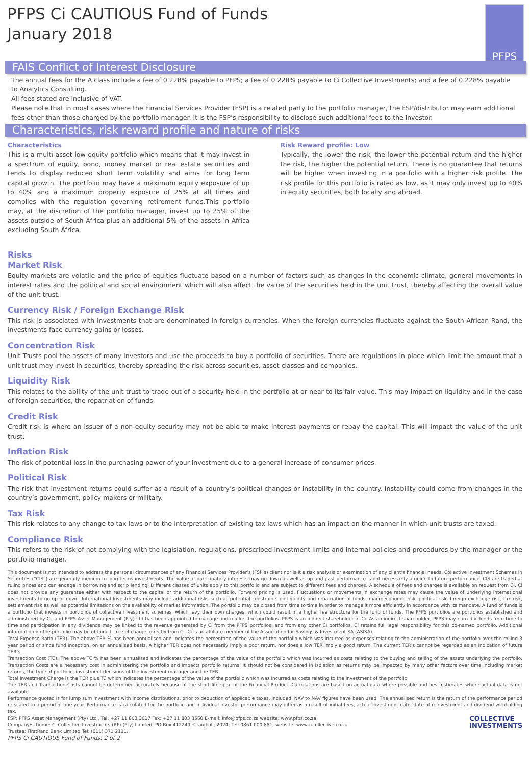PFPS Ci CAUTIOUS Fund of Funds
January 2018
PFPS
FAIS Conflict of Interest Disclosure
The annual fees for the A class include a fee of 0.228% payable to PFPS; a fee of 0.228% payable to Ci Collective Investments; and a fee of 0.228% payable to Analytics Consulting.
All fees stated are inclusive of VAT.
Please note that in most cases where the Financial Services Provider (FSP) is a related party to the portfolio manager, the FSP/distributor may earn additional fees other than those charged by the portfolio manager. It is the FSP’s responsibility to disclose such additional fees to the investor.
Characteristics, risk reward profile and nature of risks
Characteristics
This is a multi-asset low equity portfolio which means that it may invest in a spectrum of equity, bond, money market or real estate securities and tends to display reduced short term volatility and aims for long term capital growth. The portfolio may have a maximum equity exposure of up to 40% and a maximum property exposure of 25% at all times and complies with the regulation governing retirement funds.This portfolio may, at the discretion of the portfolio manager, invest up to 25% of the assets outside of South Africa plus an additional 5% of the assets in Africa excluding South Africa.
Risk Reward profile: Low
Typically, the lower the risk, the lower the potential return and the higher the risk, the higher the potential return. There is no guarantee that returns will be higher when investing in a portfolio with a higher risk profile. The risk profile for this portfolio is rated as low, as it may only invest up to 40% in equity securities, both locally and abroad.
Risks
Market Risk
Equity markets are volatile and the price of equities fluctuate based on a number of factors such as changes in the economic climate, general movements in interest rates and the political and social environment which will also affect the value of the securities held in the unit trust, thereby affecting the overall value of the unit trust.
Currency Risk / Foreign Exchange Risk
This risk is associated with investments that are denominated in foreign currencies. When the foreign currencies fluctuate against the South African Rand, the investments face currency gains or losses.
Concentration Risk
Unit Trusts pool the assets of many investors and use the proceeds to buy a portfolio of securities. There are regulations in place which limit the amount that a unit trust may invest in securities, thereby spreading the risk across securities, asset classes and companies.
Liquidity Risk
This relates to the ability of the unit trust to trade out of a security held in the portfolio at or near to its fair value. This may impact on liquidity and in the case of foreign securities, the repatriation of funds.
Credit Risk
Credit risk is where an issuer of a non-equity security may not be able to make interest payments or repay the capital. This will impact the value of the unit trust.
Inflation Risk
The risk of potential loss in the purchasing power of your investment due to a general increase of consumer prices.
Political Risk
The risk that investment returns could suffer as a result of a country’s political changes or instability in the country. Instability could come from changes in the country’s government, policy makers or military.
Tax Risk
This risk relates to any change to tax laws or to the interpretation of existing tax laws which has an impact on the manner in which unit trusts are taxed.
Compliance Risk
This refers to the risk of not complying with the legislation, regulations, prescribed investment limits and internal policies and procedures by the manager or the portfolio manager.
This document is not intended to address the personal circumstances of any Financial Services Provider’s (FSP’s) client nor is it a risk analysis or examination of any client’s financial needs. Collective Investment Schemes in Securities (“CIS”) are generally medium to long terms investments. The value of participatory interests may go down as well as up and past performance is not necessarily a guide to future performance. CIS are traded at ruling prices and can engage in borrowing and scrip lending. Different classes of units apply to this portfolio and are subject to different fees and charges. A schedule of fees and charges is available on request from Ci. Ci does not provide any guarantee either with respect to the capital or the return of the portfolio. Forward pricing is used. Fluctuations or movements in exchange rates may cause the value of underlying international investments to go up or down. International Investments may include additional risks such as potential constraints on liquidity and repatriation of funds, macroeconomic risk, political risk, foreign exchange risk, tax risk, settlement risk as well as potential limitations on the availability of market information. The portfolio may be closed from time to time in order to manage it more efficiently in accordance with its mandate. A fund of funds is a portfolio that invests in portfolios of collective investment schemes, which levy their own charges, which could result in a higher fee structure for the fund of funds. The PFPS portfolios are portfolios established and administered by Ci, and PFPS Asset Management (Pty) Ltd has been appointed to manage and market the portfolios. PFPS is an indirect shareholder of Ci. As an indirect shareholder, PFPS may earn dividends from time to time and participation in any dividends may be linked to the revenue generated by Ci from the PFPS portfolios, and from any other Ci portfolios. Ci retains full legal responsibility for this co-named portfolio. Additional information on the portfolio may be obtained, free of charge, directly from Ci. Ci is an affiliate member of the Association for Savings & Investment SA (ASISA).
Total Expense Ratio (TER): The above TER % has been annualised and indicates the percentage of the value of the portfolio which was incurred as expenses relating to the administration of the portfolio over the rolling 3 year period or since fund inception, on an annualised basis. A higher TER does not necessarily imply a poor return, nor does a low TER imply a good return. The current TER’s cannot be regarded as an indication of future TER’s.
Transaction Cost (TC): The above TC % has been annualised and indicates the percentage of the value of the portfolio which was incurred as costs relating to the buying and selling of the assets underlying the portfolio. Transaction Costs are a necessary cost in administering the portfolio and impacts portfolio returns. It should not be considered in isolation as returns may be impacted by many other factors over time including market returns, the type of portfolio, investment decisions of the investment manager and the TER.
Total Investment Charge is the TER plus TC which indicates the percentage of the value of the portfolio which was incurred as costs relating to the investment of the portfolio.
The TER and Transaction Costs cannot be determined accurately because of the short life span of the Financial Product. Calculations are based on actual data where possible and best estimates where actual data is not available.
Performance quoted is for lump sum investment with income distributions, prior to deduction of applicable taxes, included. NAV to NAV figures have been used. The annualised return is the return of the performance period re-scaled to a period of one year. Performance is calculated for the portfolio and individual investor performance may differ as a result of initial fees, actual investment date, date of reinvestment and dividend withholding tax.
FSP: PFPS Asset Management (Pty) Ltd , Tel: +27 11 803 3017 Fax: +27 11 803 3560 E-mail: info@pfps.co.za website: www.pfps.co.za
Company/scheme: Ci Collective Investments (RF) (Pty) Limited, PO Box 412249, Craighall, 2024; Tel: 0861 000 881, website: www.cicollective.co.za
Trustee: FirstRand Bank Limited Tel: (011) 371 2111.
PFPS Ci CAUTIOUS Fund of Funds: 2 of 2
COLLECTIVE
INVESTMENTS